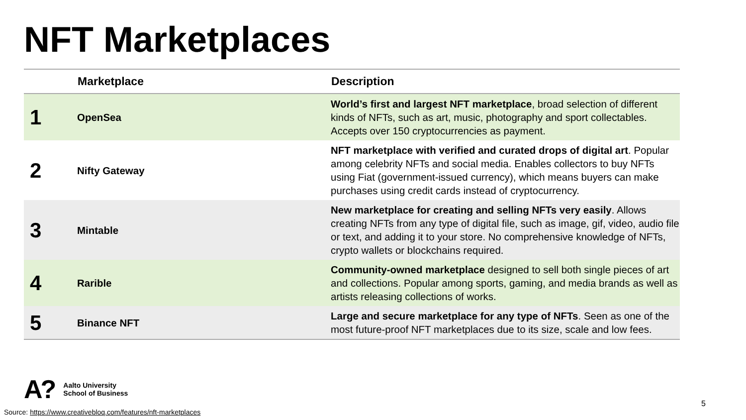NFT Marketplaces
| | Marketplace | Description |
| --- | --- | --- |
| 1 | OpenSea | World’s first and largest NFT marketplace , broad selection of different kinds of NFTs, such as art, music, photography and sport collectables. Accepts over 150 cryptocurrencies as payment. |
| 2 | Nifty Gateway | NFT marketplace with verified and curated drops of digital art . Popular among celebrity NFTs and social media. Enables collectors to buy NFTs using Fiat (government-issued currency), which means buyers can make purchases using credit cards instead of cryptocurrency. |
| 3 | Mintable | New marketplace for creating and selling NFTs very easily . Allows creating NFTs from any type of digital file, such as image, gif, video, audio file or text, and adding it to your store. No comprehensive knowledge of NFTs, crypto wallets or blockchains required. |
| 4 | Rarible | Community-owned marketplace designed to sell both single pieces of art and collections. Popular among sports, gaming, and media brands as well as artists releasing collections of works. |
| 5 | Binance NFT | Large and secure marketplace for any type of NFTs . Seen as one of the most future-proof NFT marketplaces due to its size, scale and low fees. |
A?
Aalto University
School of Business
5
Source: https://www.creativebloq.com/features/nft-marketplaces